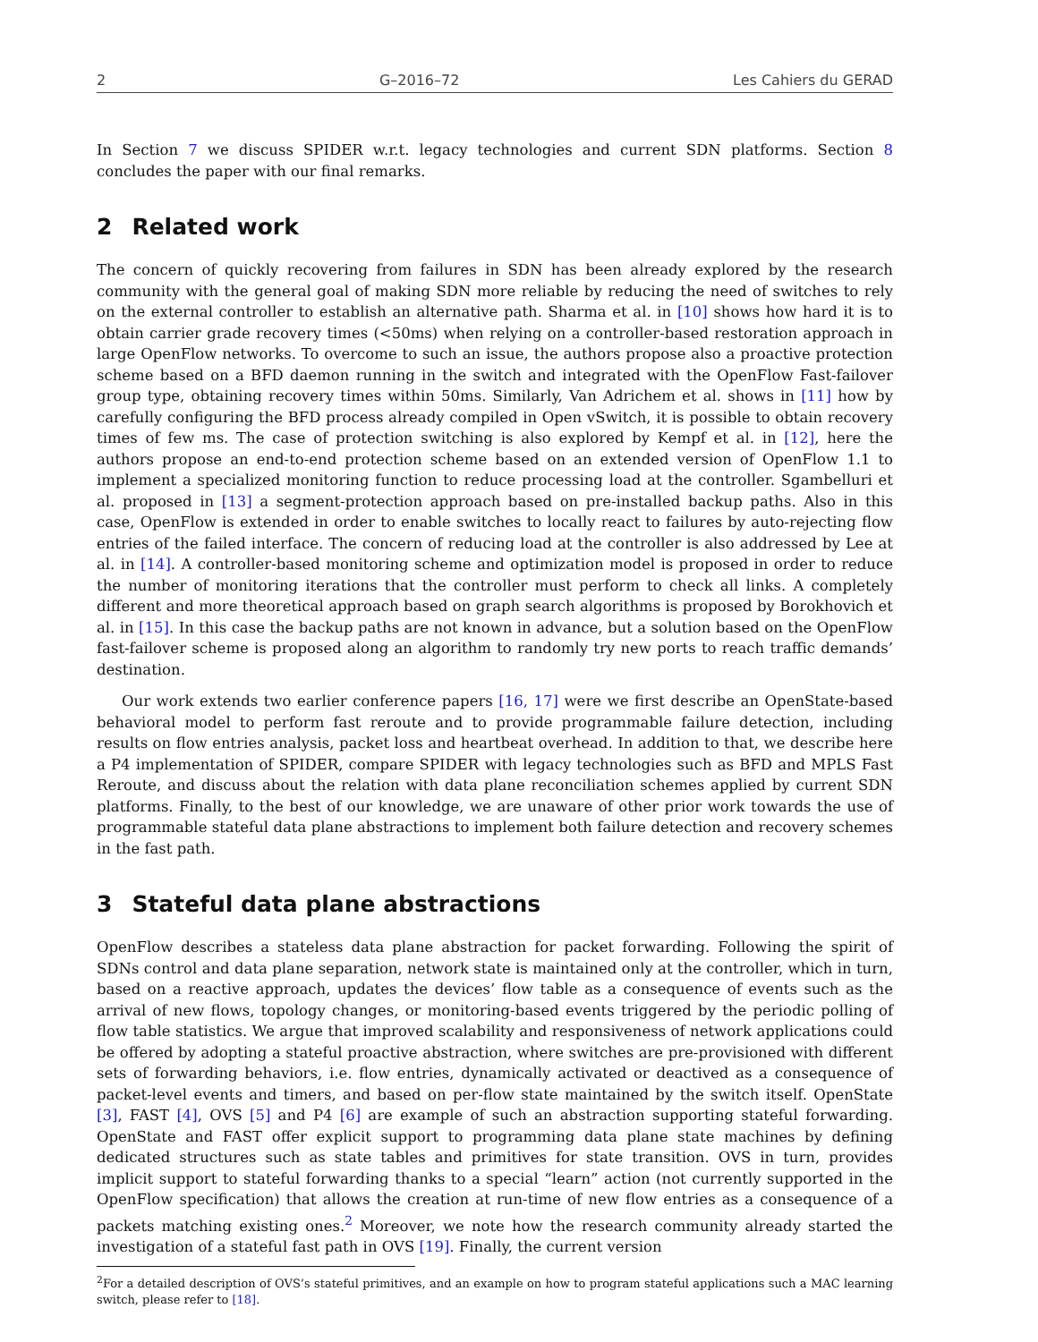2 G–2016–72 Les Cahiers du GERAD
In Section 7 we discuss SPIDER w.r.t. legacy technologies and current SDN platforms. Section 8 concludes the paper with our final remarks.
2 Related work
The concern of quickly recovering from failures in SDN has been already explored by the research community with the general goal of making SDN more reliable by reducing the need of switches to rely on the external controller to establish an alternative path. Sharma et al. in [10] shows how hard it is to obtain carrier grade recovery times (<50ms) when relying on a controller-based restoration approach in large OpenFlow networks. To overcome to such an issue, the authors propose also a proactive protection scheme based on a BFD daemon running in the switch and integrated with the OpenFlow Fast-failover group type, obtaining recovery times within 50ms. Similarly, Van Adrichem et al. shows in [11] how by carefully configuring the BFD process already compiled in Open vSwitch, it is possible to obtain recovery times of few ms. The case of protection switching is also explored by Kempf et al. in [12], here the authors propose an end-to-end protection scheme based on an extended version of OpenFlow 1.1 to implement a specialized monitoring function to reduce processing load at the controller. Sgambelluri et al. proposed in [13] a segment-protection approach based on pre-installed backup paths. Also in this case, OpenFlow is extended in order to enable switches to locally react to failures by auto-rejecting flow entries of the failed interface. The concern of reducing load at the controller is also addressed by Lee at al. in [14]. A controller-based monitoring scheme and optimization model is proposed in order to reduce the number of monitoring iterations that the controller must perform to check all links. A completely different and more theoretical approach based on graph search algorithms is proposed by Borokhovich et al. in [15]. In this case the backup paths are not known in advance, but a solution based on the OpenFlow fast-failover scheme is proposed along an algorithm to randomly try new ports to reach traffic demands’ destination.
Our work extends two earlier conference papers [16, 17] were we first describe an OpenState-based behavioral model to perform fast reroute and to provide programmable failure detection, including results on flow entries analysis, packet loss and heartbeat overhead. In addition to that, we describe here a P4 implementation of SPIDER, compare SPIDER with legacy technologies such as BFD and MPLS Fast Reroute, and discuss about the relation with data plane reconciliation schemes applied by current SDN platforms. Finally, to the best of our knowledge, we are unaware of other prior work towards the use of programmable stateful data plane abstractions to implement both failure detection and recovery schemes in the fast path.
3 Stateful data plane abstractions
OpenFlow describes a stateless data plane abstraction for packet forwarding. Following the spirit of SDNs control and data plane separation, network state is maintained only at the controller, which in turn, based on a reactive approach, updates the devices’ flow table as a consequence of events such as the arrival of new flows, topology changes, or monitoring-based events triggered by the periodic polling of flow table statistics. We argue that improved scalability and responsiveness of network applications could be offered by adopting a stateful proactive abstraction, where switches are pre-provisioned with different sets of forwarding behaviors, i.e. flow entries, dynamically activated or deactived as a consequence of packet-level events and timers, and based on per-flow state maintained by the switch itself. OpenState [3], FAST [4], OVS [5] and P4 [6] are example of such an abstraction supporting stateful forwarding. OpenState and FAST offer explicit support to programming data plane state machines by defining dedicated structures such as state tables and primitives for state transition. OVS in turn, provides implicit support to stateful forwarding thanks to a special “learn” action (not currently supported in the OpenFlow specification) that allows the creation at run-time of new flow entries as a consequence of a packets matching existing ones.<sup>2</sup> Moreover, we note how the research community already started the investigation of a stateful fast path in OVS [19]. Finally, the current version
<sup>2</sup> For a detailed description of OVS’s stateful primitives, and an example on how to program stateful applications such a MAC learning switch, please refer to [18].